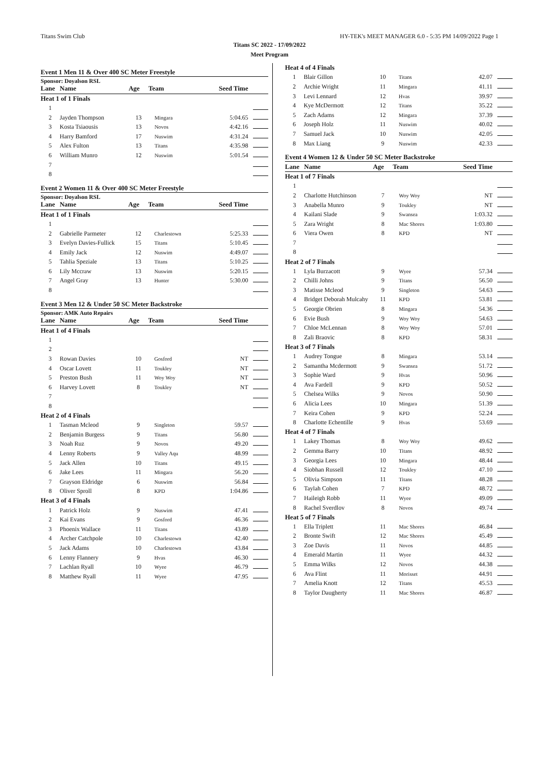Titans Swim Club HY-TEK's MEET MANAGER 6.0 - 5:35 PM 14/09/2022 Page 1
Titans SC 2022 - 17/09/2022
Meet Program
Event 1 Men 11 & Over 400 SC Meter Freestyle
Sponsor: Doyalson RSL
| Lane | Name | Age | Team | Seed Time | |
| --- | --- | --- | --- | --- | --- |
| Heat 1 of 1 Finals | | | | | |
| 1 | | | | | |
| 2 | Jayden Thompson | 13 | Mingara | 5:04.65 | |
| 3 | Kosta Tsiaousis | 13 | Novos | 4:42.16 | |
| 4 | Harry Bamford | 17 | Nuswim | 4:31.24 | |
| 5 | Alex Fulton | 13 | Titans | 4:35.98 | |
| 6 | William Munro | 12 | Nuswim | 5:01.54 | |
| 7 | | | | | |
| 8 | | | | | |
Event 2 Women 11 & Over 400 SC Meter Freestyle
Sponsor: Doyalson RSL
| Lane | Name | Age | Team | Seed Time | |
| --- | --- | --- | --- | --- | --- |
| Heat 1 of 1 Finals | | | | | |
| 1 | | | | | |
| 2 | Gabrielle Parmeter | 12 | Charlestown | 5:25.33 | |
| 3 | Evelyn Davies-Fullick | 15 | Titans | 5:10.45 | |
| 4 | Emily Jack | 12 | Nuswim | 4:49.07 | |
| 5 | Tahlia Speziale | 13 | Titans | 5:10.25 | |
| 6 | Lily Mccraw | 13 | Nuswim | 5:20.15 | |
| 7 | Angel Gray | 13 | Hunter | 5:30.00 | |
| 8 | | | | | |
Event 3 Men 12 & Under 50 SC Meter Backstroke
Sponsor: AMK Auto Repairs
| Lane | Name | Age | Team | Seed Time | |
| --- | --- | --- | --- | --- | --- |
| Heat 1 of 4 Finals | | | | | |
| 1 | | | | | |
| 2 | | | | | |
| 3 | Rowan Davies | 10 | Gosford | NT | |
| 4 | Oscar Lovett | 11 | Toukley | NT | |
| 5 | Preston Bush | 11 | Woy Woy | NT | |
| 6 | Harvey Lovett | 8 | Toukley | NT | |
| 7 | | | | | |
| 8 | | | | | |
| Heat 2 of 4 Finals | | | | | |
| 1 | Tasman Mcleod | 9 | Singleton | 59.57 | |
| 2 | Benjamin Burgess | 9 | Titans | 56.80 | |
| 3 | Noah Ruz | 9 | Novos | 49.20 | |
| 4 | Lenny Roberts | 9 | Valley Aqu | 48.99 | |
| 5 | Jack Allen | 10 | Titans | 49.15 | |
| 6 | Jake Lees | 11 | Mingara | 56.20 | |
| 7 | Grayson Eldridge | 6 | Nuswim | 56.84 | |
| 8 | Oliver Sproll | 8 | KPD | 1:04.86 | |
| Heat 3 of 4 Finals | | | | | |
| 1 | Patrick Holz | 9 | Nuswim | 47.41 | |
| 2 | Kai Evans | 9 | Gosford | 46.36 | |
| 3 | Phoenix Wallace | 11 | Titans | 43.89 | |
| 4 | Archer Catchpole | 10 | Charlestown | 42.40 | |
| 5 | Jack Adams | 10 | Charlestown | 43.84 | |
| 6 | Lenny Flannery | 9 | Hvas | 46.30 | |
| 7 | Lachlan Ryall | 10 | Wyee | 46.79 | |
| 8 | Matthew Ryall | 11 | Wyee | 47.95 | |
| Heat 4 of 4 Finals | | | | | |
| 1 | Blair Gillon | 10 | Titans | 42.07 | |
| 2 | Archie Wright | 11 | Mingara | 41.11 | |
| 3 | Levi Lennard | 12 | Hvas | 39.97 | |
| 4 | Kye McDermott | 12 | Titans | 35.22 | |
| 5 | Zach Adams | 12 | Mingara | 37.39 | |
| 6 | Joseph Holz | 11 | Nuswim | 40.02 | |
| 7 | Samuel Jack | 10 | Nuswim | 42.05 | |
| 8 | Max Liang | 9 | Nuswim | 42.33 | |
Event 4 Women 12 & Under 50 SC Meter Backstroke
| Lane | Name | Age | Team | Seed Time | |
| --- | --- | --- | --- | --- | --- |
| Heat 1 of 7 Finals | | | | | |
| 1 | | | | | |
| 2 | Charlotte Hutchinson | 7 | Woy Woy | NT | |
| 3 | Anabella Munro | 9 | Toukley | NT | |
| 4 | Kailani Slade | 9 | Swansea | 1:03.32 | |
| 5 | Zara Wright | 8 | Mac Shores | 1:03.80 | |
| 6 | Viera Owen | 8 | KPD | NT | |
| 7 | | | | | |
| 8 | | | | | |
| Heat 2 of 7 Finals | | | | | |
| 1 | Lyla Burzacott | 9 | Wyee | 57.34 | |
| 2 | Chilli Johns | 9 | Titans | 56.50 | |
| 3 | Matisse Mcleod | 9 | Singleton | 54.63 | |
| 4 | Bridget Deborah Mulcahy | 11 | KPD | 53.81 | |
| 5 | Georgie Obrien | 8 | Mingara | 54.36 | |
| 6 | Evie Bush | 9 | Woy Woy | 54.63 | |
| 7 | Chloe McLennan | 8 | Woy Woy | 57.01 | |
| 8 | Zali Braovic | 8 | KPD | 58.31 | |
| Heat 3 of 7 Finals | | | | | |
| 1 | Audrey Tongue | 8 | Mingara | 53.14 | |
| 2 | Samantha Mcdermott | 9 | Swansea | 51.72 | |
| 3 | Sophie Ward | 9 | Hvas | 50.96 | |
| 4 | Ava Fardell | 9 | KPD | 50.52 | |
| 5 | Chelsea Wilks | 9 | Novos | 50.90 | |
| 6 | Alicia Lees | 10 | Mingara | 51.39 | |
| 7 | Keira Cohen | 9 | KPD | 52.24 | |
| 8 | Charlotte Echentille | 9 | Hvas | 53.69 | |
| Heat 4 of 7 Finals | | | | | |
| 1 | Lakey Thomas | 8 | Woy Woy | 49.62 | |
| 2 | Gemma Barry | 10 | Titans | 48.92 | |
| 3 | Georgia Lees | 10 | Mingara | 48.44 | |
| 4 | Siobhan Russell | 12 | Toukley | 47.10 | |
| 5 | Olivia Simpson | 11 | Titans | 48.28 | |
| 6 | Taylah Cohen | 7 | KPD | 48.72 | |
| 7 | Haileigh Robb | 11 | Wyee | 49.09 | |
| 8 | Rachel Sverdlov | 8 | Novos | 49.74 | |
| Heat 5 of 7 Finals | | | | | |
| 1 | Ella Triplett | 11 | Mac Shores | 46.84 | |
| 2 | Bronte Swift | 12 | Mac Shores | 45.49 | |
| 3 | Zoe Davis | 11 | Novos | 44.85 | |
| 4 | Emerald Martin | 11 | Wyee | 44.32 | |
| 5 | Emma Wilks | 12 | Novos | 44.38 | |
| 6 | Ava Flint | 11 | Morisset | 44.91 | |
| 7 | Amelia Knott | 12 | Titans | 45.53 | |
| 8 | Taylor Daugherty | 11 | Mac Shores | 46.87 | |